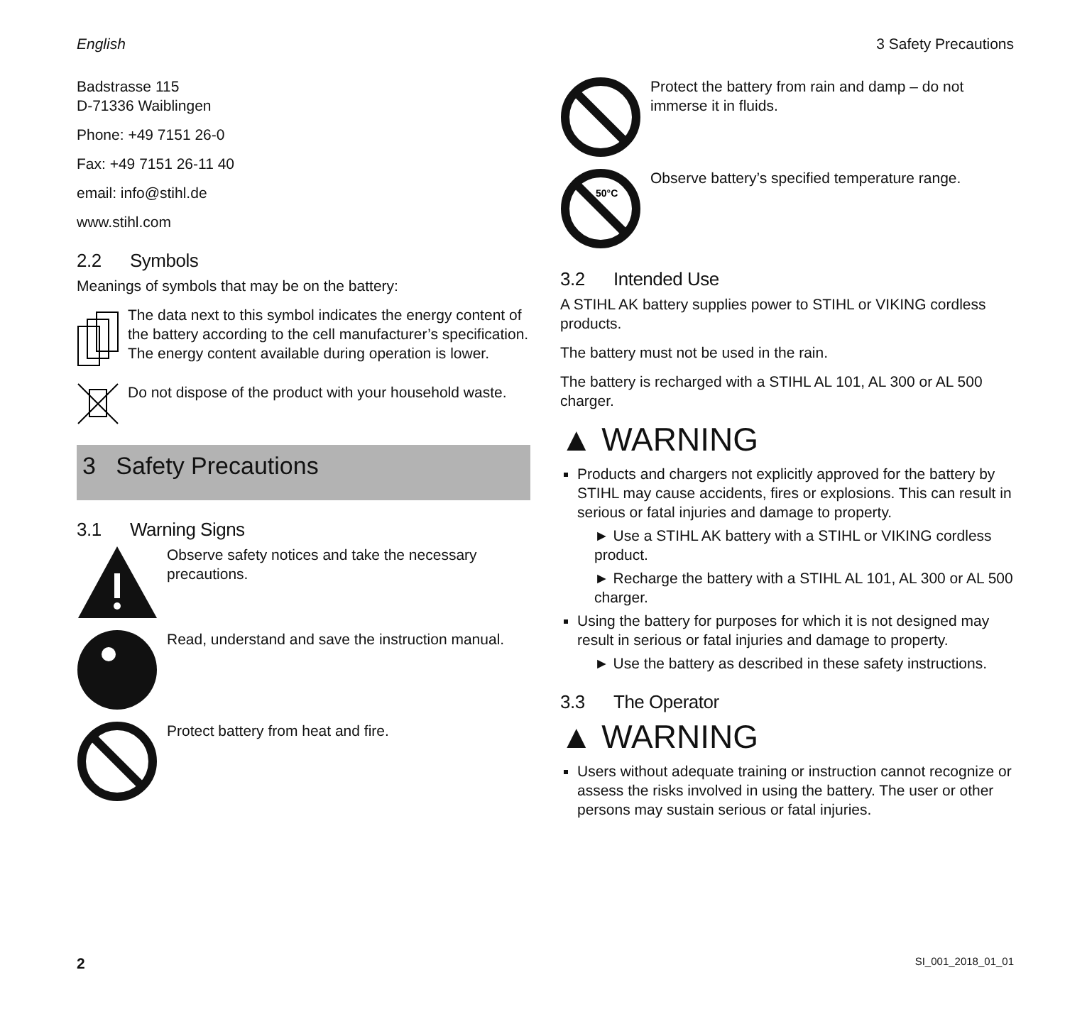English 3 Safety Precautions
Badstrasse 115
D-71336 Waiblingen
Phone: +49 7151 26-0
Fax: +49 7151 26-11 40
email: info@stihl.de
www.stihl.com
2.2 Symbols
Meanings of symbols that may be on the battery:
The data next to this symbol indicates the energy content of the battery according to the cell manufacturer’s specification. The energy content available during operation is lower.
Do not dispose of the product with your household waste.
3 Safety Precautions
3.1 Warning Signs
Observe safety notices and take the necessary precautions.
Read, understand and save the instruction manual.
Protect battery from heat and fire.
Protect the battery from rain and damp – do not immerse it in fluids.
50°C
Observe battery’s specified temperature range.
3.2 Intended Use
A STIHL AK battery supplies power to STIHL or VIKING cordless products.
The battery must not be used in the rain.
The battery is recharged with a STIHL AL 101, AL 300 or AL 500 charger.
▲ WARNING
Products and chargers not explicitly approved for the battery by STIHL may cause accidents, fires or explosions. This can result in serious or fatal injuries and damage to property.
► Use a STIHL AK battery with a STIHL or VIKING cordless product.
► Recharge the battery with a STIHL AL 101, AL 300 or AL 500 charger.
Using the battery for purposes for which it is not designed may result in serious or fatal injuries and damage to property.
► Use the battery as described in these safety instructions.
3.3 The Operator
▲ WARNING
Users without adequate training or instruction cannot recognize or assess the risks involved in using the battery. The user or other persons may sustain serious or fatal injuries.
2 SI_001_2018_01_01